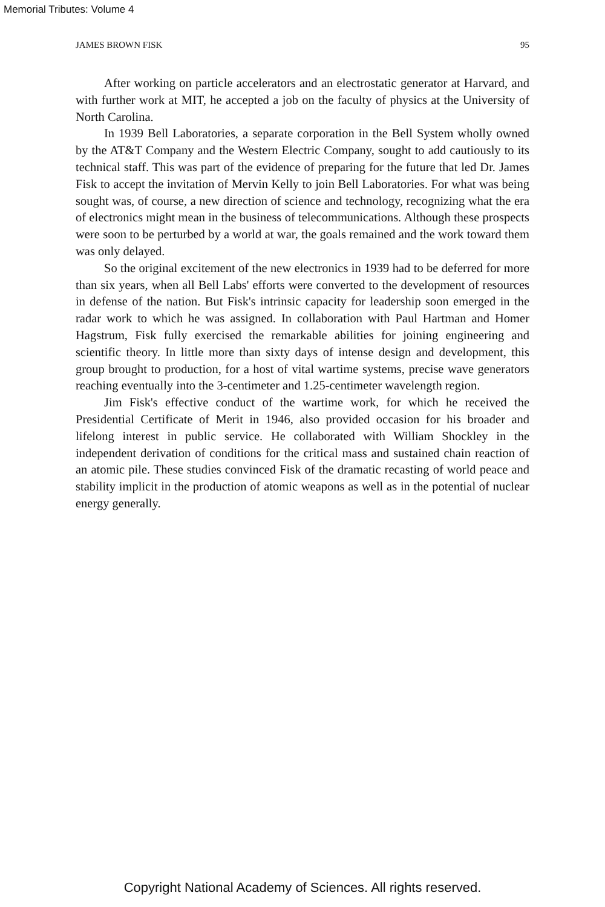Memorial Tributes: Volume 4
JAMES BROWN FISK 95
After working on particle accelerators and an electrostatic generator at Harvard, and with further work at MIT, he accepted a job on the faculty of physics at the University of North Carolina.
In 1939 Bell Laboratories, a separate corporation in the Bell System wholly owned by the AT&T Company and the Western Electric Company, sought to add cautiously to its technical staff. This was part of the evidence of preparing for the future that led Dr. James Fisk to accept the invitation of Mervin Kelly to join Bell Laboratories. For what was being sought was, of course, a new direction of science and technology, recognizing what the era of electronics might mean in the business of telecommunications. Although these prospects were soon to be perturbed by a world at war, the goals remained and the work toward them was only delayed.
So the original excitement of the new electronics in 1939 had to be deferred for more than six years, when all Bell Labs' efforts were converted to the development of resources in defense of the nation. But Fisk's intrinsic capacity for leadership soon emerged in the radar work to which he was assigned. In collaboration with Paul Hartman and Homer Hagstrum, Fisk fully exercised the remarkable abilities for joining engineering and scientific theory. In little more than sixty days of intense design and development, this group brought to production, for a host of vital wartime systems, precise wave generators reaching eventually into the 3-centimeter and 1.25-centimeter wavelength region.
Jim Fisk's effective conduct of the wartime work, for which he received the Presidential Certificate of Merit in 1946, also provided occasion for his broader and lifelong interest in public service. He collaborated with William Shockley in the independent derivation of conditions for the critical mass and sustained chain reaction of an atomic pile. These studies convinced Fisk of the dramatic recasting of world peace and stability implicit in the production of atomic weapons as well as in the potential of nuclear energy generally.
Copyright National Academy of Sciences. All rights reserved.